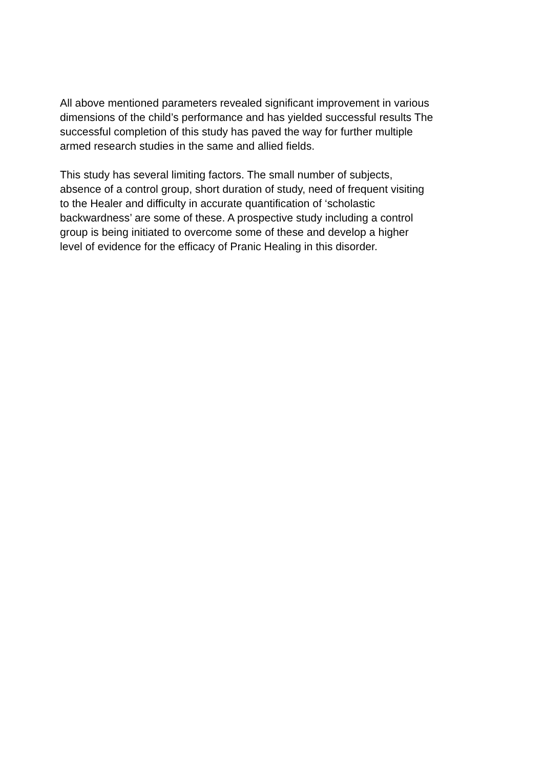All above mentioned parameters revealed significant improvement in various
dimensions of the child’s performance and has yielded successful results The
successful completion of this study has paved the way for further multiple
armed research studies in the same and allied fields.
This study has several limiting factors. The small number of subjects,
absence of a control group, short duration of study, need of frequent visiting
to the Healer and difficulty in accurate quantification of ‘scholastic
backwardness’ are some of these. A prospective study including a control
group is being initiated to overcome some of these and develop a higher
level of evidence for the efficacy of Pranic Healing in this disorder.